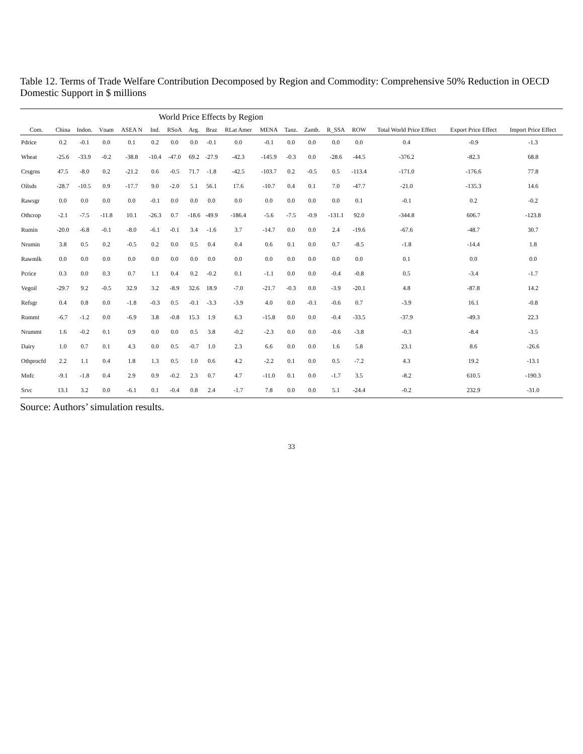Table 12. Terms of Trade Welfare Contribution Decomposed by Region and Commodity: Comprehensive 50% Reduction in OECD Domestic Support in $ millions
| | World Price Effects by Region | | | | | | | | | | | | | | | | |
| --- | --- | --- | --- | --- | --- | --- | --- | --- | --- | --- | --- | --- | --- | --- | --- | --- | --- |
| Com. | China | Indon. | Vnam | ASEA N | Ind. | RSoA | Arg. | Braz | RLat Amer | MENA | Tanz. | Zamb. | R_SSA | ROW | Total World Price Effect | Export Price Effect | Import Price Effect |
| Pdrice | 0.2 | -0.1 | 0.0 | 0.1 | 0.2 | 0.0 | 0.0 | -0.1 | 0.0 | -0.1 | 0.0 | 0.0 | 0.0 | 0.0 | 0.4 | -0.9 | -1.3 |
| Wheat | -25.6 | -33.9 | -0.2 | -38.8 | -10.4 | -47.0 | 69.2 | -27.9 | -42.3 | -145.9 | -0.3 | 0.0 | -28.6 | -44.5 | -376.2 | -82.3 | 68.8 |
| Crsgrns | 47.5 | -8.0 | 0.2 | -21.2 | 0.6 | -0.5 | 71.7 | -1.8 | -42.5 | -103.7 | 0.2 | -0.5 | 0.5 | -113.4 | -171.0 | -176.6 | 77.8 |
| Oilsds | -28.7 | -10.5 | 0.9 | -17.7 | 9.0 | -2.0 | 5.1 | 56.1 | 17.6 | -10.7 | 0.4 | 0.1 | 7.0 | -47.7 | -21.0 | -135.3 | 14.6 |
| Rawsgr | 0.0 | 0.0 | 0.0 | 0.0 | -0.1 | 0.0 | 0.0 | 0.0 | 0.0 | 0.0 | 0.0 | 0.0 | 0.0 | 0.1 | -0.1 | 0.2 | -0.2 |
| Othcrop | -2.1 | -7.5 | -11.8 | 10.1 | -26.3 | 0.7 | -18.6 | -49.9 | -186.4 | -5.6 | -7.5 | -0.9 | -131.1 | 92.0 | -344.8 | 606.7 | -123.8 |
| Rumin | -20.0 | -6.8 | -0.1 | -8.0 | -6.1 | -0.1 | 3.4 | -1.6 | 3.7 | -14.7 | 0.0 | 0.0 | 2.4 | -19.6 | -67.6 | -48.7 | 30.7 |
| Nrumin | 3.8 | 0.5 | 0.2 | -0.5 | 0.2 | 0.0 | 0.5 | 0.4 | 0.4 | 0.6 | 0.1 | 0.0 | 0.7 | -8.5 | -1.8 | -14.4 | 1.8 |
| Rawmlk | 0.0 | 0.0 | 0.0 | 0.0 | 0.0 | 0.0 | 0.0 | 0.0 | 0.0 | 0.0 | 0.0 | 0.0 | 0.0 | 0.0 | 0.1 | 0.0 | 0.0 |
| Pcrice | 0.3 | 0.0 | 0.3 | 0.7 | 1.1 | 0.4 | 0.2 | -0.2 | 0.1 | -1.1 | 0.0 | 0.0 | -0.4 | -0.8 | 0.5 | -3.4 | -1.7 |
| Vegoil | -29.7 | 9.2 | -0.5 | 32.9 | 3.2 | -8.9 | 32.6 | 18.9 | -7.0 | -21.7 | -0.3 | 0.0 | -3.9 | -20.1 | 4.8 | -87.8 | 14.2 |
| Refsgr | 0.4 | 0.8 | 0.0 | -1.8 | -0.3 | 0.5 | -0.1 | -3.3 | -3.9 | 4.0 | 0.0 | -0.1 | -0.6 | 0.7 | -3.9 | 16.1 | -0.8 |
| Rummt | -6.7 | -1.2 | 0.0 | -6.9 | 3.8 | -0.8 | 15.3 | 1.9 | 6.3 | -15.8 | 0.0 | 0.0 | -0.4 | -33.5 | -37.9 | -49.3 | 22.3 |
| Nrummt | 1.6 | -0.2 | 0.1 | 0.9 | 0.0 | 0.0 | 0.5 | 3.8 | -0.2 | -2.3 | 0.0 | 0.0 | -0.6 | -3.8 | -0.3 | -8.4 | -3.5 |
| Dairy | 1.0 | 0.7 | 0.1 | 4.3 | 0.0 | 0.5 | -0.7 | 1.0 | 2.3 | 6.6 | 0.0 | 0.0 | 1.6 | 5.8 | 23.1 | 8.6 | -26.6 |
| Othprocfd | 2.2 | 1.1 | 0.4 | 1.8 | 1.3 | 0.5 | 1.0 | 0.6 | 4.2 | -2.2 | 0.1 | 0.0 | 0.5 | -7.2 | 4.3 | 19.2 | -13.1 |
| Mnfc | -9.1 | -1.8 | 0.4 | 2.9 | 0.9 | -0.2 | 2.3 | 0.7 | 4.7 | -11.0 | 0.1 | 0.0 | -1.7 | 3.5 | -8.2 | 610.5 | -190.3 |
| Srvc | 13.1 | 3.2 | 0.0 | -6.1 | 0.1 | -0.4 | 0.8 | 2.4 | -1.7 | 7.8 | 0.0 | 0.0 | 5.1 | -24.4 | -0.2 | 232.9 | -31.0 |
Source: Authors’ simulation results.
33